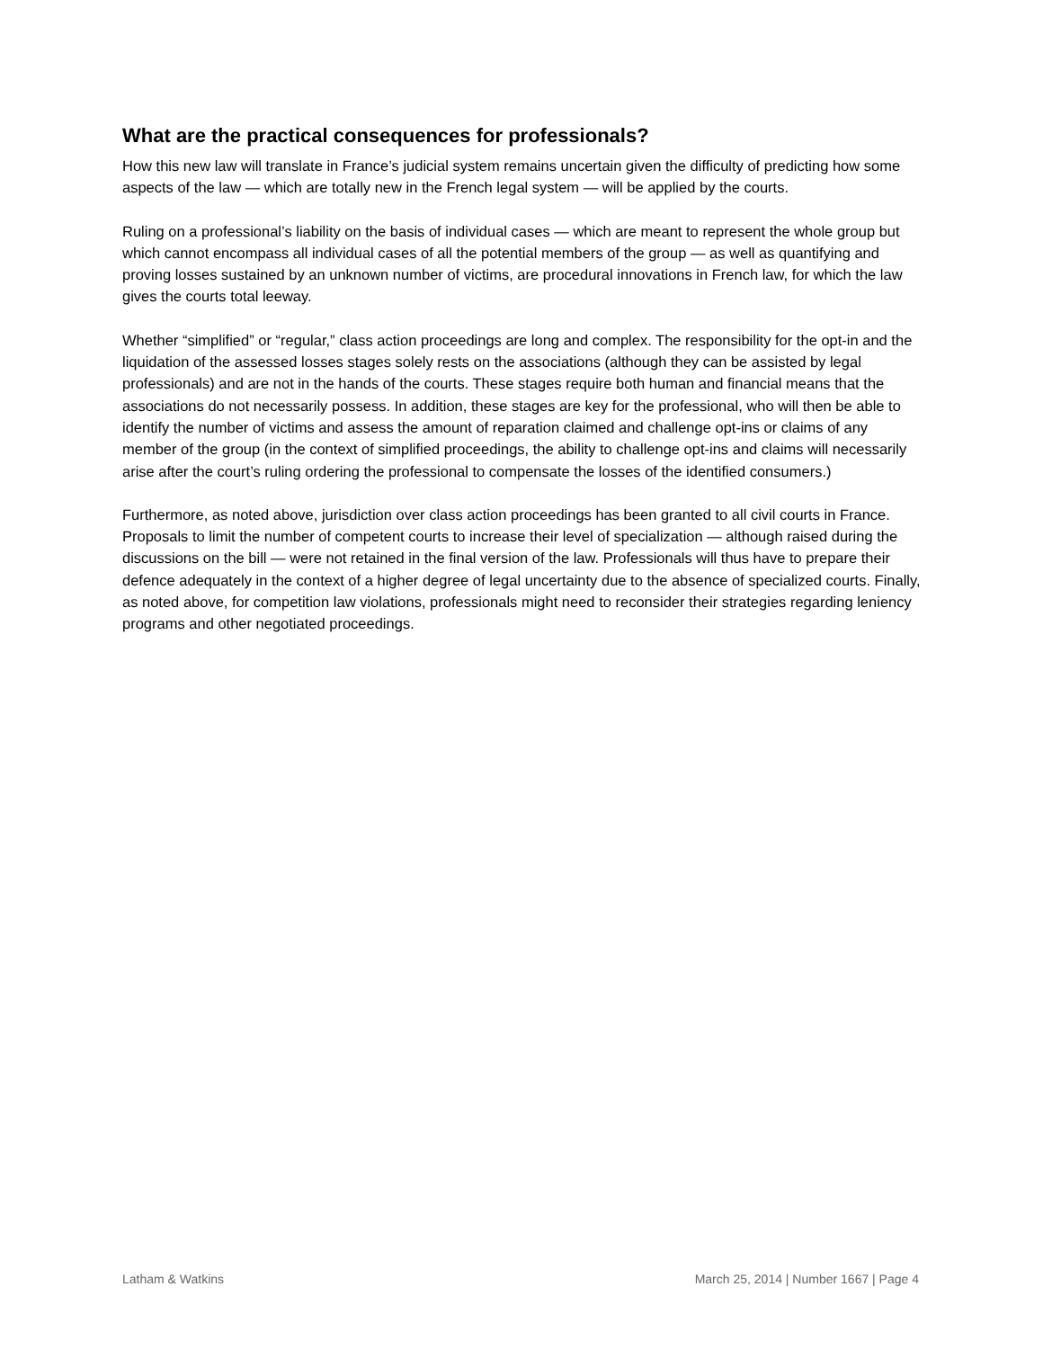What are the practical consequences for professionals?
How this new law will translate in France’s judicial system remains uncertain given the difficulty of predicting how some aspects of the law — which are totally new in the French legal system — will be applied by the courts.
Ruling on a professional’s liability on the basis of individual cases — which are meant to represent the whole group but which cannot encompass all individual cases of all the potential members of the group — as well as quantifying and proving losses sustained by an unknown number of victims, are procedural innovations in French law, for which the law gives the courts total leeway.
Whether “simplified” or “regular,” class action proceedings are long and complex. The responsibility for the opt-in and the liquidation of the assessed losses stages solely rests on the associations (although they can be assisted by legal professionals) and are not in the hands of the courts. These stages require both human and financial means that the associations do not necessarily possess. In addition, these stages are key for the professional, who will then be able to identify the number of victims and assess the amount of reparation claimed and challenge opt-ins or claims of any member of the group (in the context of simplified proceedings, the ability to challenge opt-ins and claims will necessarily arise after the court’s ruling ordering the professional to compensate the losses of the identified consumers.)
Furthermore, as noted above, jurisdiction over class action proceedings has been granted to all civil courts in France. Proposals to limit the number of competent courts to increase their level of specialization — although raised during the discussions on the bill — were not retained in the final version of the law. Professionals will thus have to prepare their defence adequately in the context of a higher degree of legal uncertainty due to the absence of specialized courts. Finally, as noted above, for competition law violations, professionals might need to reconsider their strategies regarding leniency programs and other negotiated proceedings.
Latham & Watkins March 25, 2014 | Number 1667 | Page 4